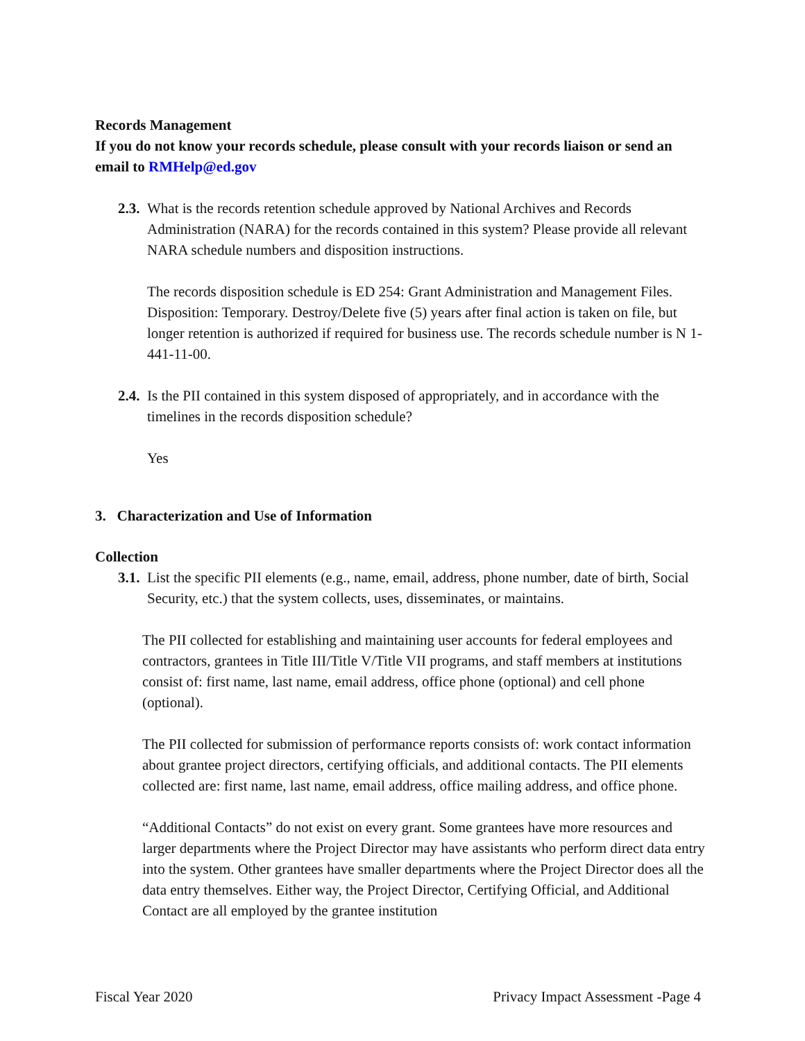Records Management
If you do not know your records schedule, please consult with your records liaison or send an email to RMHelp@ed.gov
2.3.
What is the records retention schedule approved by National Archives and Records Administration (NARA) for the records contained in this system? Please provide all relevant NARA schedule numbers and disposition instructions.
The records disposition schedule is ED 254: Grant Administration and Management Files. Disposition: Temporary. Destroy/Delete five (5) years after final action is taken on file, but longer retention is authorized if required for business use. The records schedule number is N 1-441-11-00.
2.4.
Is the PII contained in this system disposed of appropriately, and in accordance with the timelines in the records disposition schedule?
Yes
3. Characterization and Use of Information
Collection
3.1.
List the specific PII elements (e.g., name, email, address, phone number, date of birth, Social Security, etc.) that the system collects, uses, disseminates, or maintains.
The PII collected for establishing and maintaining user accounts for federal employees and contractors, grantees in Title III/Title V/Title VII programs, and staff members at institutions consist of: first name, last name, email address, office phone (optional) and cell phone (optional).
The PII collected for submission of performance reports consists of: work contact information about grantee project directors, certifying officials, and additional contacts. The PII elements collected are: first name, last name, email address, office mailing address, and office phone.
“Additional Contacts” do not exist on every grant. Some grantees have more resources and larger departments where the Project Director may have assistants who perform direct data entry into the system. Other grantees have smaller departments where the Project Director does all the data entry themselves. Either way, the Project Director, Certifying Official, and Additional Contact are all employed by the grantee institution
Fiscal Year 2020 Privacy Impact Assessment -Page 4